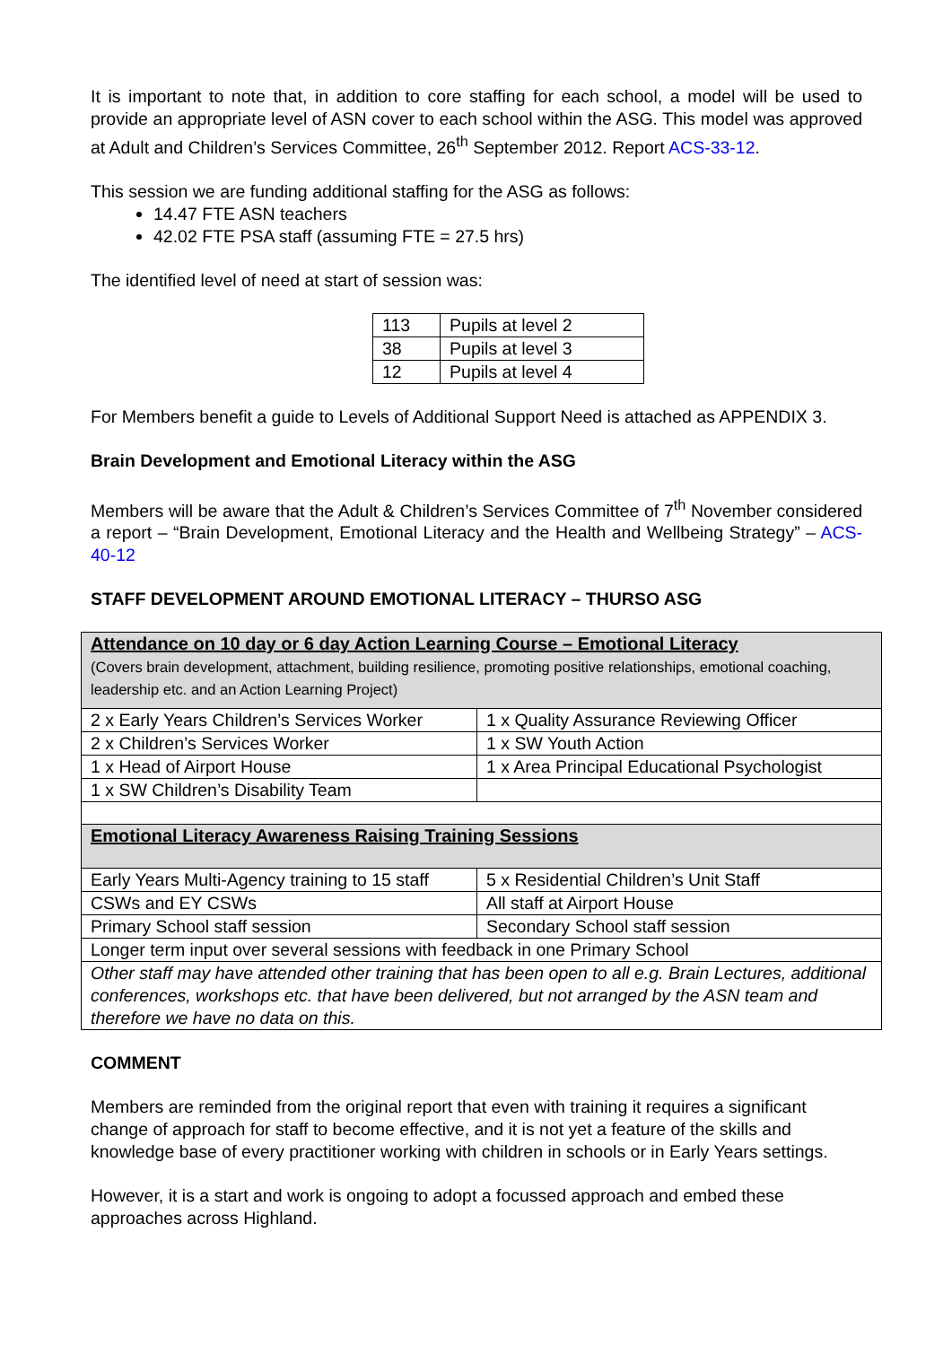It is important to note that, in addition to core staffing for each school, a model will be used to provide an appropriate level of ASN cover to each school within the ASG. This model was approved at Adult and Children’s Services Committee, 26<sup>th</sup> September 2012. Report ACS-33-12.
This session we are funding additional staffing for the ASG as follows:
14.47 FTE ASN teachers
42.02 FTE PSA staff (assuming FTE = 27.5 hrs)
The identified level of need at start of session was:
| 113 | Pupils at level 2 |
| 38 | Pupils at level 3 |
| 12 | Pupils at level 4 |
For Members benefit a guide to Levels of Additional Support Need is attached as APPENDIX 3.
Brain Development and Emotional Literacy within the ASG
Members will be aware that the Adult & Children’s Services Committee of 7<sup>th</sup> November considered a report – “Brain Development, Emotional Literacy and the Health and Wellbeing Strategy” – ACS-40-12
STAFF DEVELOPMENT AROUND EMOTIONAL LITERACY – THURSO ASG
| Attendance on 10 day or 6 day Action Learning Course – Emotional Literacy (Covers brain development, attachment, building resilience, promoting positive relationships, emotional coaching, leadership etc. and an Action Learning Project) | |
| 2 x Early Years Children’s Services Worker | 1 x Quality Assurance Reviewing Officer |
| 2 x Children’s Services Worker | 1 x SW Youth Action |
| 1 x Head of Airport House | 1 x Area Principal Educational Psychologist |
| 1 x SW Children’s Disability Team | |
| Emotional Literacy Awareness Raising Training Sessions | |
| Early Years Multi-Agency training to 15 staff | 5 x Residential Children’s Unit Staff |
| CSWs and EY CSWs | All staff at Airport House |
| Primary School staff session | Secondary School staff session |
| Longer term input over several sessions with feedback in one Primary School | |
| Other staff may have attended other training that has been open to all e.g. Brain Lectures, additional conferences, workshops etc. that have been delivered, but not arranged by the ASN team and therefore we have no data on this. | |
COMMENT
Members are reminded from the original report that even with training it requires a significant change of approach for staff to become effective, and it is not yet a feature of the skills and knowledge base of every practitioner working with children in schools or in Early Years settings.
However, it is a start and work is ongoing to adopt a focussed approach and embed these approaches across Highland.